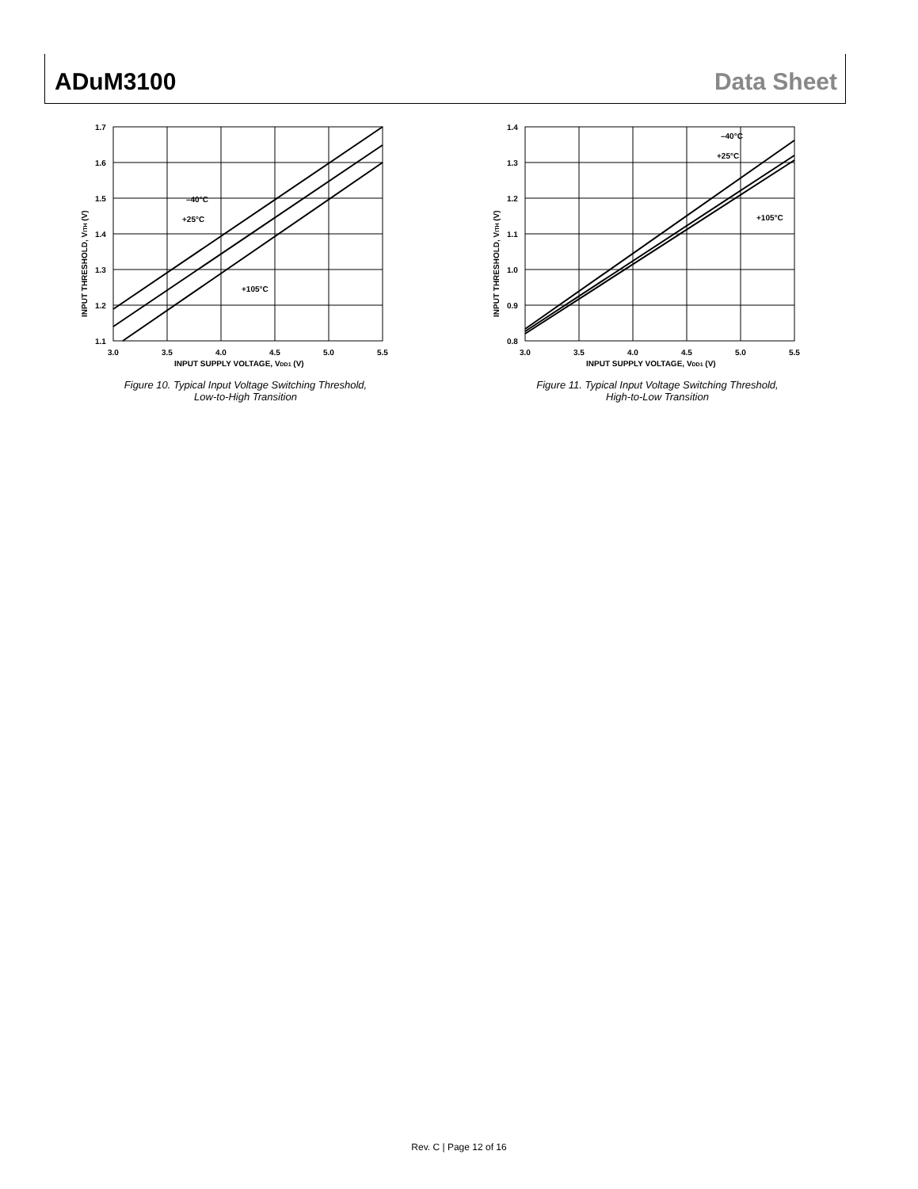ADuM3100 Data Sheet
1.7
1.6
1.5
1.4
1.3
1.2
1.1
3.0
3.5
4.0
4.5
5.0
5.5
INPUT SUPPLY VOLTAGE, VDD1 (V)
–40°C
+25°C
+105°C
INPUT THRESHOLD, VITH (V)
Figure 10. Typical Input Voltage Switching Threshold,
Low-to-High Transition
1.4
1.3
1.2
1.1
1.0
0.9
0.8
3.0
3.5
4.0
4.5
5.0
5.5
INPUT SUPPLY VOLTAGE, VDD1 (V)
–40°C
+25°C
+105°C
INPUT THRESHOLD, VITH (V)
Figure 11. Typical Input Voltage Switching Threshold,
High-to-Low Transition
Rev. C | Page 12 of 16